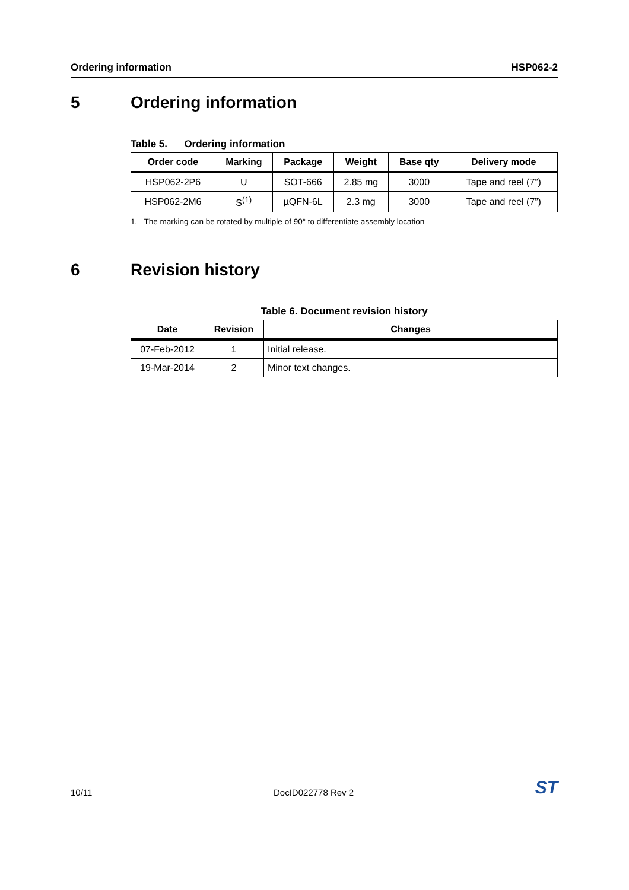Ordering information HSP062-2
5 Ordering information
Table 5. Ordering information
| Order code | Marking | Package | Weight | Base qty | Delivery mode |
| --- | --- | --- | --- | --- | --- |
| HSP062-2P6 | U | SOT-666 | 2.85 mg | 3000 | Tape and reel (7”) |
| HSP062-2M6 | S<sup>(1)</sup> | µQFN-6L | 2.3 mg | 3000 | Tape and reel (7”) |
1. The marking can be rotated by multiple of 90° to differentiate assembly location
6 Revision history
Table 6. Document revision history
| Date | Revision | Changes |
| --- | --- | --- |
| 07-Feb-2012 | 1 | Initial release. |
| 19-Mar-2014 | 2 | Minor text changes. |
10/11 DocID022778 Rev 2 ST